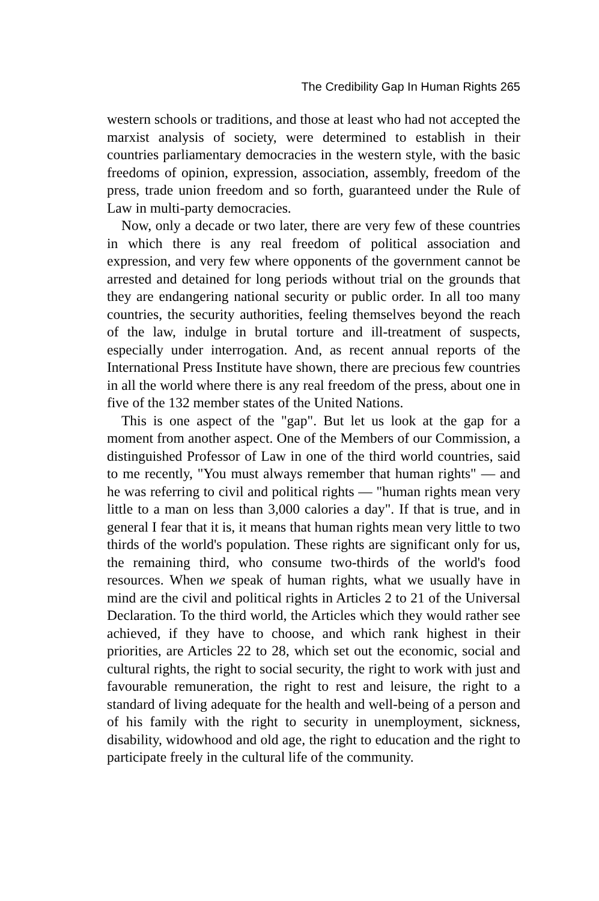The Credibility Gap In Human Rights 265
western schools or traditions, and those at least who had not accepted the marxist analysis of society, were determined to establish in their countries parliamentary democracies in the western style, with the basic freedoms of opinion, expression, association, assembly, freedom of the press, trade union freedom and so forth, guaranteed under the Rule of Law in multi-party democracies.
Now, only a decade or two later, there are very few of these countries in which there is any real freedom of political association and expression, and very few where opponents of the government cannot be arrested and detained for long periods without trial on the grounds that they are endangering national security or public order. In all too many countries, the security authorities, feeling themselves beyond the reach of the law, indulge in brutal torture and ill-treatment of suspects, especially under interrogation. And, as recent annual reports of the International Press Institute have shown, there are precious few countries in all the world where there is any real freedom of the press, about one in five of the 132 member states of the United Nations.
This is one aspect of the "gap". But let us look at the gap for a moment from another aspect. One of the Members of our Commission, a distinguished Professor of Law in one of the third world countries, said to me recently, "You must always remember that human rights" — and he was referring to civil and political rights — "human rights mean very little to a man on less than 3,000 calories a day". If that is true, and in general I fear that it is, it means that human rights mean very little to two thirds of the world's population. These rights are significant only for us, the remaining third, who consume two-thirds of the world's food resources. When we speak of human rights, what we usually have in mind are the civil and political rights in Articles 2 to 21 of the Universal Declaration. To the third world, the Articles which they would rather see achieved, if they have to choose, and which rank highest in their priorities, are Articles 22 to 28, which set out the economic, social and cultural rights, the right to social security, the right to work with just and favourable remuneration, the right to rest and leisure, the right to a standard of living adequate for the health and well-being of a person and of his family with the right to security in unemployment, sickness, disability, widowhood and old age, the right to education and the right to participate freely in the cultural life of the community.